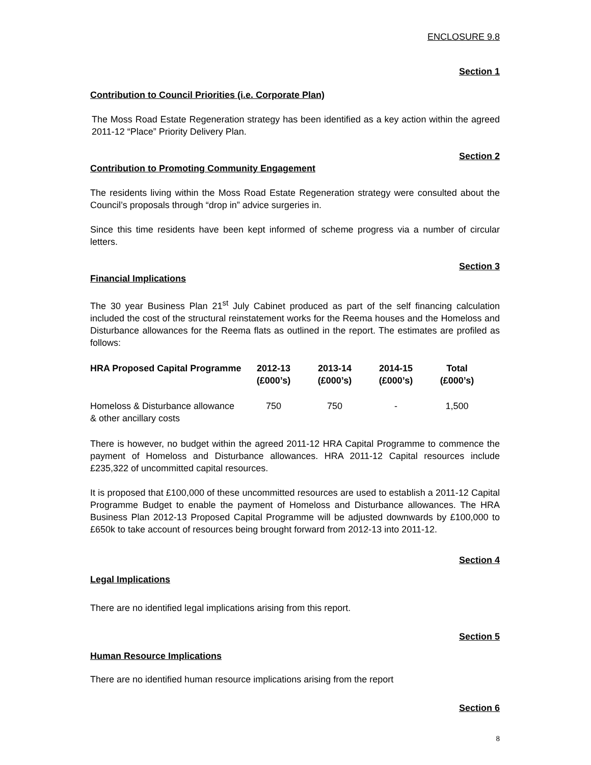ENCLOSURE 9.8
Section 1
Contribution to Council Priorities (i.e. Corporate Plan)
The Moss Road Estate Regeneration strategy has been identified as a key action within the agreed 2011-12 “Place” Priority Delivery Plan.
Section 2
Contribution to Promoting Community Engagement
The residents living within the Moss Road Estate Regeneration strategy were consulted about the Council’s proposals through “drop in” advice surgeries in.
Since this time residents have been kept informed of scheme progress via a number of circular letters.
Section 3
Financial Implications
The 30 year Business Plan 21<sup>st</sup> July Cabinet produced as part of the self financing calculation included the cost of the structural reinstatement works for the Reema houses and the Homeloss and Disturbance allowances for the Reema flats as outlined in the report. The estimates are profiled as follows:
| HRA Proposed Capital Programme | 2012-13 (£000’s) | 2013-14 (£000’s) | 2014-15 (£000’s) | Total (£000’s) |
| --- | --- | --- | --- | --- |
| Homeloss & Disturbance allowance & other ancillary costs | 750 | 750 | - | 1,500 |
There is however, no budget within the agreed 2011-12 HRA Capital Programme to commence the payment of Homeloss and Disturbance allowances. HRA 2011-12 Capital resources include £235,322 of uncommitted capital resources.
It is proposed that £100,000 of these uncommitted resources are used to establish a 2011-12 Capital Programme Budget to enable the payment of Homeloss and Disturbance allowances. The HRA Business Plan 2012-13 Proposed Capital Programme will be adjusted downwards by £100,000 to £650k to take account of resources being brought forward from 2012-13 into 2011-12.
Section 4
Legal Implications
There are no identified legal implications arising from this report.
Section 5
Human Resource Implications
There are no identified human resource implications arising from the report
Section 6
8